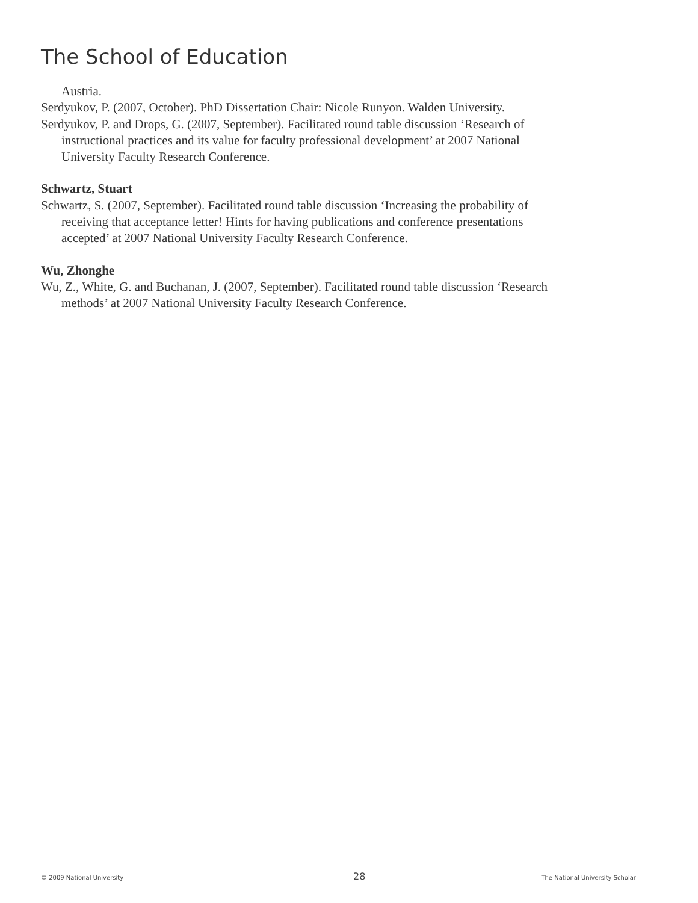The School of Education
Austria.
Serdyukov, P. (2007, October). PhD Dissertation Chair: Nicole Runyon. Walden University.
Serdyukov, P. and Drops, G. (2007, September). Facilitated round table discussion ‘Research of instructional practices and its value for faculty professional development’ at 2007 National University Faculty Research Conference.
Schwartz, Stuart
Schwartz, S. (2007, September). Facilitated round table discussion ‘Increasing the probability of receiving that acceptance letter! Hints for having publications and conference presentations accepted’ at 2007 National University Faculty Research Conference.
Wu, Zhonghe
Wu, Z., White, G. and Buchanan, J. (2007, September). Facilitated round table discussion ‘Research methods’ at 2007 National University Faculty Research Conference.
© 2009 National University 28 The National University Scholar